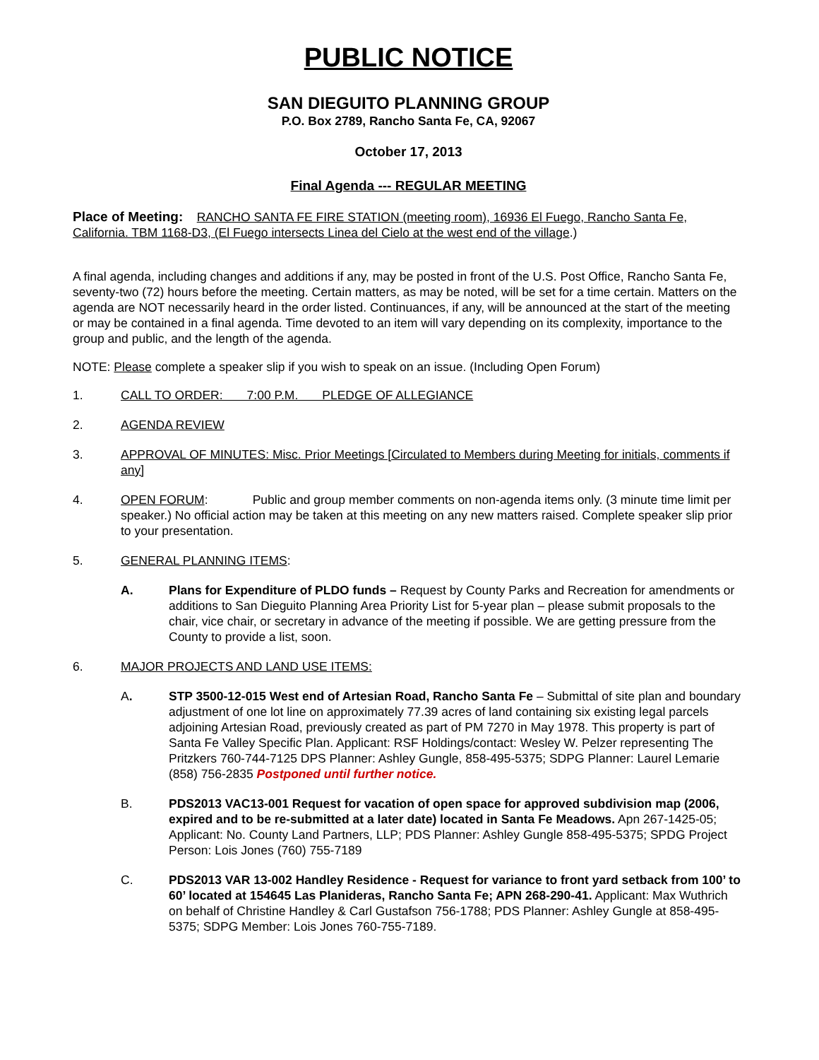PUBLIC NOTICE
SAN DIEGUITO PLANNING GROUP
P.O. Box 2789, Rancho Santa Fe, CA, 92067
October 17, 2013
Final Agenda --- REGULAR MEETING
Place of Meeting: RANCHO SANTA FE FIRE STATION (meeting room), 16936 El Fuego, Rancho Santa Fe, California. TBM 1168-D3, (El Fuego intersects Linea del Cielo at the west end of the village.)
A final agenda, including changes and additions if any, may be posted in front of the U.S. Post Office, Rancho Santa Fe, seventy-two (72) hours before the meeting. Certain matters, as may be noted, will be set for a time certain. Matters on the agenda are NOT necessarily heard in the order listed. Continuances, if any, will be announced at the start of the meeting or may be contained in a final agenda. Time devoted to an item will vary depending on its complexity, importance to the group and public, and the length of the agenda.
NOTE: Please complete a speaker slip if you wish to speak on an issue. (Including Open Forum)
1. CALL TO ORDER: 7:00 P.M. PLEDGE OF ALLEGIANCE
2. AGENDA REVIEW
3. APPROVAL OF MINUTES: Misc. Prior Meetings [Circulated to Members during Meeting for initials, comments if any]
4. OPEN FORUM: Public and group member comments on non-agenda items only. (3 minute time limit per speaker.) No official action may be taken at this meeting on any new matters raised. Complete speaker slip prior to your presentation.
5. GENERAL PLANNING ITEMS:
A. Plans for Expenditure of PLDO funds – Request by County Parks and Recreation for amendments or additions to San Dieguito Planning Area Priority List for 5-year plan – please submit proposals to the chair, vice chair, or secretary in advance of the meeting if possible. We are getting pressure from the County to provide a list, soon.
6. MAJOR PROJECTS AND LAND USE ITEMS:
A. STP 3500-12-015 West end of Artesian Road, Rancho Santa Fe – Submittal of site plan and boundary adjustment of one lot line on approximately 77.39 acres of land containing six existing legal parcels adjoining Artesian Road, previously created as part of PM 7270 in May 1978. This property is part of Santa Fe Valley Specific Plan. Applicant: RSF Holdings/contact: Wesley W. Pelzer representing The Pritzkers 760-744-7125 DPS Planner: Ashley Gungle, 858-495-5375; SDPG Planner: Laurel Lemarie (858) 756-2835 Postponed until further notice.
B. PDS2013 VAC13-001 Request for vacation of open space for approved subdivision map (2006, expired and to be re-submitted at a later date) located in Santa Fe Meadows. Apn 267-1425-05; Applicant: No. County Land Partners, LLP; PDS Planner: Ashley Gungle 858-495-5375; SPDG Project Person: Lois Jones (760) 755-7189
C. PDS2013 VAR 13-002 Handley Residence - Request for variance to front yard setback from 100’ to 60’ located at 154645 Las Planideras, Rancho Santa Fe; APN 268-290-41. Applicant: Max Wuthrich on behalf of Christine Handley & Carl Gustafson 756-1788; PDS Planner: Ashley Gungle at 858-495-5375; SDPG Member: Lois Jones 760-755-7189.